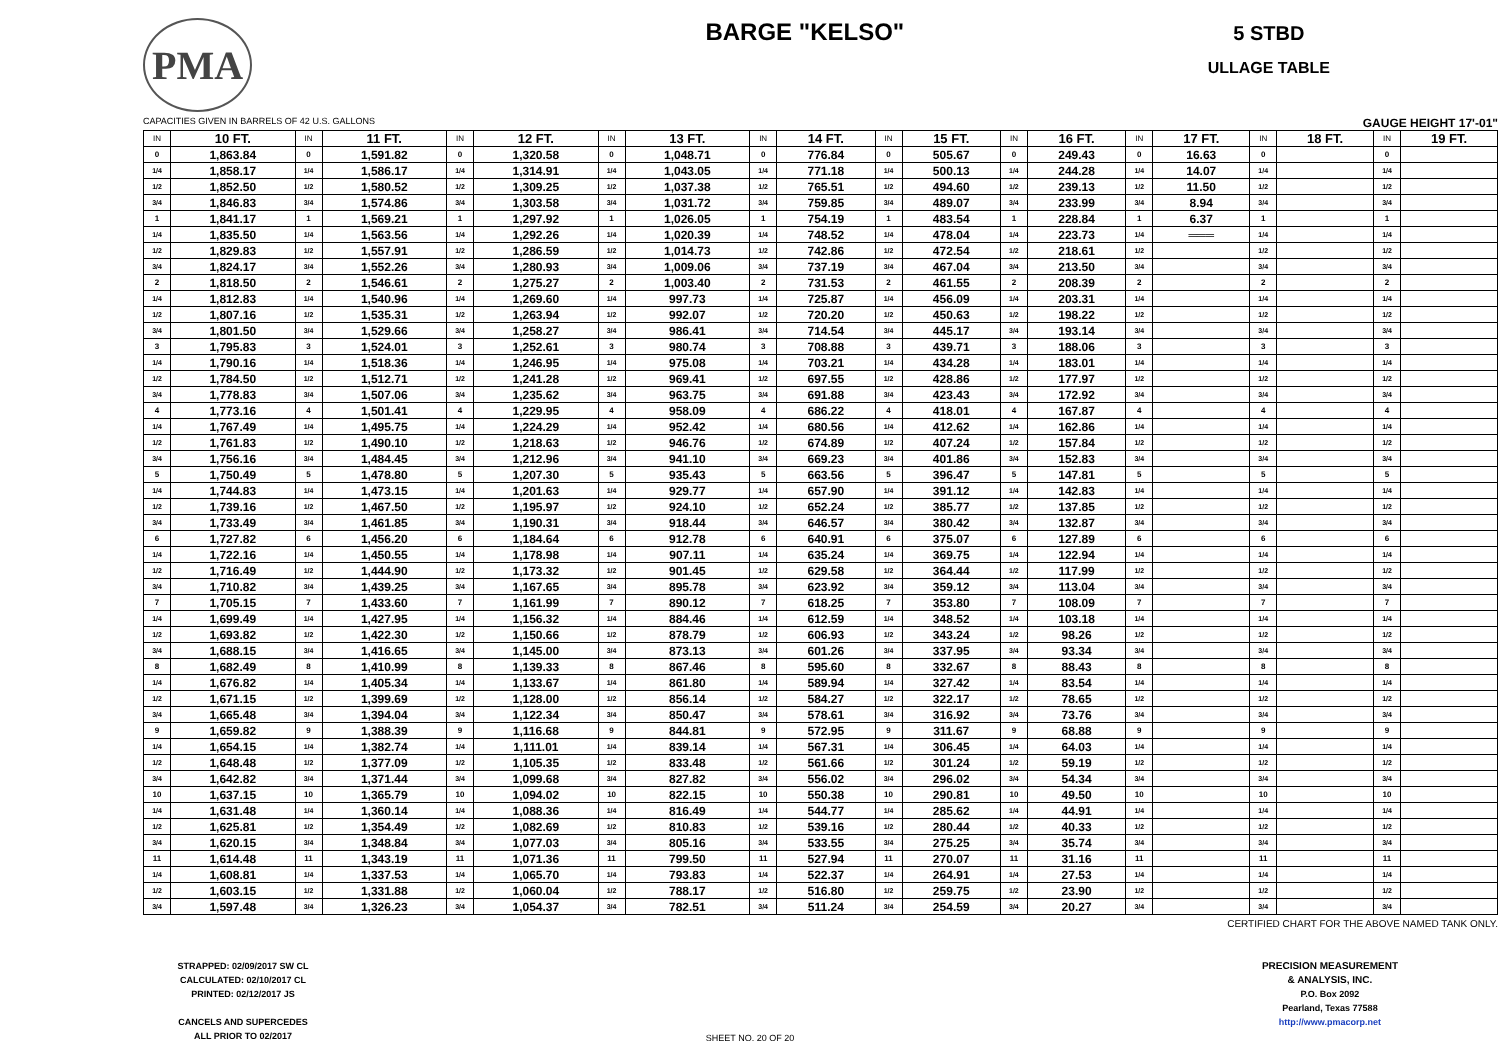PMA
BARGE "KELSO"
5 STBD
ULLAGE TABLE
CAPACITIES GIVEN IN BARRELS OF 42 U.S. GALLONS GAUGE HEIGHT 17'-01"
| IN | 10 FT. | IN | 11 FT. | IN | 12 FT. | IN | 13 FT. | IN | 14 FT. | IN | 15 FT. | IN | 16 FT. | IN | 17 FT. | IN | 18 FT. | IN | 19 FT. |
| --- | --- | --- | --- | --- | --- | --- | --- | --- | --- | --- | --- | --- | --- | --- | --- | --- | --- | --- | --- |
| 0 | 1,863.84 | 0 | 1,591.82 | 0 | 1,320.58 | 0 | 1,048.71 | 0 | 776.84 | 0 | 505.67 | 0 | 249.43 | 0 | 16.63 | 0 | | 0 | |
| 1/4 | 1,858.17 | 1/4 | 1,586.17 | 1/4 | 1,314.91 | 1/4 | 1,043.05 | 1/4 | 771.18 | 1/4 | 500.13 | 1/4 | 244.28 | 1/4 | 14.07 | 1/4 | | 1/4 | |
| 1/2 | 1,852.50 | 1/2 | 1,580.52 | 1/2 | 1,309.25 | 1/2 | 1,037.38 | 1/2 | 765.51 | 1/2 | 494.60 | 1/2 | 239.13 | 1/2 | 11.50 | 1/2 | | 1/2 | |
| 3/4 | 1,846.83 | 3/4 | 1,574.86 | 3/4 | 1,303.58 | 3/4 | 1,031.72 | 3/4 | 759.85 | 3/4 | 489.07 | 3/4 | 233.99 | 3/4 | 8.94 | 3/4 | | 3/4 | |
| 1 | 1,841.17 | 1 | 1,569.21 | 1 | 1,297.92 | 1 | 1,026.05 | 1 | 754.19 | 1 | 483.54 | 1 | 228.84 | 1 | 6.37 | 1 | | 1 | |
| 1/4 | 1,835.50 | 1/4 | 1,563.56 | 1/4 | 1,292.26 | 1/4 | 1,020.39 | 1/4 | 748.52 | 1/4 | 478.04 | 1/4 | 223.73 | 1/4 | ═══ | 1/4 | | 1/4 | |
| 1/2 | 1,829.83 | 1/2 | 1,557.91 | 1/2 | 1,286.59 | 1/2 | 1,014.73 | 1/2 | 742.86 | 1/2 | 472.54 | 1/2 | 218.61 | 1/2 | | 1/2 | | 1/2 | |
| 3/4 | 1,824.17 | 3/4 | 1,552.26 | 3/4 | 1,280.93 | 3/4 | 1,009.06 | 3/4 | 737.19 | 3/4 | 467.04 | 3/4 | 213.50 | 3/4 | | 3/4 | | 3/4 | |
| 2 | 1,818.50 | 2 | 1,546.61 | 2 | 1,275.27 | 2 | 1,003.40 | 2 | 731.53 | 2 | 461.55 | 2 | 208.39 | 2 | | 2 | | 2 | |
| 1/4 | 1,812.83 | 1/4 | 1,540.96 | 1/4 | 1,269.60 | 1/4 | 997.73 | 1/4 | 725.87 | 1/4 | 456.09 | 1/4 | 203.31 | 1/4 | | 1/4 | | 1/4 | |
| 1/2 | 1,807.16 | 1/2 | 1,535.31 | 1/2 | 1,263.94 | 1/2 | 992.07 | 1/2 | 720.20 | 1/2 | 450.63 | 1/2 | 198.22 | 1/2 | | 1/2 | | 1/2 | |
| 3/4 | 1,801.50 | 3/4 | 1,529.66 | 3/4 | 1,258.27 | 3/4 | 986.41 | 3/4 | 714.54 | 3/4 | 445.17 | 3/4 | 193.14 | 3/4 | | 3/4 | | 3/4 | |
| 3 | 1,795.83 | 3 | 1,524.01 | 3 | 1,252.61 | 3 | 980.74 | 3 | 708.88 | 3 | 439.71 | 3 | 188.06 | 3 | | 3 | | 3 | |
| 1/4 | 1,790.16 | 1/4 | 1,518.36 | 1/4 | 1,246.95 | 1/4 | 975.08 | 1/4 | 703.21 | 1/4 | 434.28 | 1/4 | 183.01 | 1/4 | | 1/4 | | 1/4 | |
| 1/2 | 1,784.50 | 1/2 | 1,512.71 | 1/2 | 1,241.28 | 1/2 | 969.41 | 1/2 | 697.55 | 1/2 | 428.86 | 1/2 | 177.97 | 1/2 | | 1/2 | | 1/2 | |
| 3/4 | 1,778.83 | 3/4 | 1,507.06 | 3/4 | 1,235.62 | 3/4 | 963.75 | 3/4 | 691.88 | 3/4 | 423.43 | 3/4 | 172.92 | 3/4 | | 3/4 | | 3/4 | |
| 4 | 1,773.16 | 4 | 1,501.41 | 4 | 1,229.95 | 4 | 958.09 | 4 | 686.22 | 4 | 418.01 | 4 | 167.87 | 4 | | 4 | | 4 | |
| 1/4 | 1,767.49 | 1/4 | 1,495.75 | 1/4 | 1,224.29 | 1/4 | 952.42 | 1/4 | 680.56 | 1/4 | 412.62 | 1/4 | 162.86 | 1/4 | | 1/4 | | 1/4 | |
| 1/2 | 1,761.83 | 1/2 | 1,490.10 | 1/2 | 1,218.63 | 1/2 | 946.76 | 1/2 | 674.89 | 1/2 | 407.24 | 1/2 | 157.84 | 1/2 | | 1/2 | | 1/2 | |
| 3/4 | 1,756.16 | 3/4 | 1,484.45 | 3/4 | 1,212.96 | 3/4 | 941.10 | 3/4 | 669.23 | 3/4 | 401.86 | 3/4 | 152.83 | 3/4 | | 3/4 | | 3/4 | |
| 5 | 1,750.49 | 5 | 1,478.80 | 5 | 1,207.30 | 5 | 935.43 | 5 | 663.56 | 5 | 396.47 | 5 | 147.81 | 5 | | 5 | | 5 | |
| 1/4 | 1,744.83 | 1/4 | 1,473.15 | 1/4 | 1,201.63 | 1/4 | 929.77 | 1/4 | 657.90 | 1/4 | 391.12 | 1/4 | 142.83 | 1/4 | | 1/4 | | 1/4 | |
| 1/2 | 1,739.16 | 1/2 | 1,467.50 | 1/2 | 1,195.97 | 1/2 | 924.10 | 1/2 | 652.24 | 1/2 | 385.77 | 1/2 | 137.85 | 1/2 | | 1/2 | | 1/2 | |
| 3/4 | 1,733.49 | 3/4 | 1,461.85 | 3/4 | 1,190.31 | 3/4 | 918.44 | 3/4 | 646.57 | 3/4 | 380.42 | 3/4 | 132.87 | 3/4 | | 3/4 | | 3/4 | |
| 6 | 1,727.82 | 6 | 1,456.20 | 6 | 1,184.64 | 6 | 912.78 | 6 | 640.91 | 6 | 375.07 | 6 | 127.89 | 6 | | 6 | | 6 | |
| 1/4 | 1,722.16 | 1/4 | 1,450.55 | 1/4 | 1,178.98 | 1/4 | 907.11 | 1/4 | 635.24 | 1/4 | 369.75 | 1/4 | 122.94 | 1/4 | | 1/4 | | 1/4 | |
| 1/2 | 1,716.49 | 1/2 | 1,444.90 | 1/2 | 1,173.32 | 1/2 | 901.45 | 1/2 | 629.58 | 1/2 | 364.44 | 1/2 | 117.99 | 1/2 | | 1/2 | | 1/2 | |
| 3/4 | 1,710.82 | 3/4 | 1,439.25 | 3/4 | 1,167.65 | 3/4 | 895.78 | 3/4 | 623.92 | 3/4 | 359.12 | 3/4 | 113.04 | 3/4 | | 3/4 | | 3/4 | |
| 7 | 1,705.15 | 7 | 1,433.60 | 7 | 1,161.99 | 7 | 890.12 | 7 | 618.25 | 7 | 353.80 | 7 | 108.09 | 7 | | 7 | | 7 | |
| 1/4 | 1,699.49 | 1/4 | 1,427.95 | 1/4 | 1,156.32 | 1/4 | 884.46 | 1/4 | 612.59 | 1/4 | 348.52 | 1/4 | 103.18 | 1/4 | | 1/4 | | 1/4 | |
| 1/2 | 1,693.82 | 1/2 | 1,422.30 | 1/2 | 1,150.66 | 1/2 | 878.79 | 1/2 | 606.93 | 1/2 | 343.24 | 1/2 | 98.26 | 1/2 | | 1/2 | | 1/2 | |
| 3/4 | 1,688.15 | 3/4 | 1,416.65 | 3/4 | 1,145.00 | 3/4 | 873.13 | 3/4 | 601.26 | 3/4 | 337.95 | 3/4 | 93.34 | 3/4 | | 3/4 | | 3/4 | |
| 8 | 1,682.49 | 8 | 1,410.99 | 8 | 1,139.33 | 8 | 867.46 | 8 | 595.60 | 8 | 332.67 | 8 | 88.43 | 8 | | 8 | | 8 | |
| 1/4 | 1,676.82 | 1/4 | 1,405.34 | 1/4 | 1,133.67 | 1/4 | 861.80 | 1/4 | 589.94 | 1/4 | 327.42 | 1/4 | 83.54 | 1/4 | | 1/4 | | 1/4 | |
| 1/2 | 1,671.15 | 1/2 | 1,399.69 | 1/2 | 1,128.00 | 1/2 | 856.14 | 1/2 | 584.27 | 1/2 | 322.17 | 1/2 | 78.65 | 1/2 | | 1/2 | | 1/2 | |
| 3/4 | 1,665.48 | 3/4 | 1,394.04 | 3/4 | 1,122.34 | 3/4 | 850.47 | 3/4 | 578.61 | 3/4 | 316.92 | 3/4 | 73.76 | 3/4 | | 3/4 | | 3/4 | |
| 9 | 1,659.82 | 9 | 1,388.39 | 9 | 1,116.68 | 9 | 844.81 | 9 | 572.95 | 9 | 311.67 | 9 | 68.88 | 9 | | 9 | | 9 | |
| 1/4 | 1,654.15 | 1/4 | 1,382.74 | 1/4 | 1,111.01 | 1/4 | 839.14 | 1/4 | 567.31 | 1/4 | 306.45 | 1/4 | 64.03 | 1/4 | | 1/4 | | 1/4 | |
| 1/2 | 1,648.48 | 1/2 | 1,377.09 | 1/2 | 1,105.35 | 1/2 | 833.48 | 1/2 | 561.66 | 1/2 | 301.24 | 1/2 | 59.19 | 1/2 | | 1/2 | | 1/2 | |
| 3/4 | 1,642.82 | 3/4 | 1,371.44 | 3/4 | 1,099.68 | 3/4 | 827.82 | 3/4 | 556.02 | 3/4 | 296.02 | 3/4 | 54.34 | 3/4 | | 3/4 | | 3/4 | |
| 10 | 1,637.15 | 10 | 1,365.79 | 10 | 1,094.02 | 10 | 822.15 | 10 | 550.38 | 10 | 290.81 | 10 | 49.50 | 10 | | 10 | | 10 | |
| 1/4 | 1,631.48 | 1/4 | 1,360.14 | 1/4 | 1,088.36 | 1/4 | 816.49 | 1/4 | 544.77 | 1/4 | 285.62 | 1/4 | 44.91 | 1/4 | | 1/4 | | 1/4 | |
| 1/2 | 1,625.81 | 1/2 | 1,354.49 | 1/2 | 1,082.69 | 1/2 | 810.83 | 1/2 | 539.16 | 1/2 | 280.44 | 1/2 | 40.33 | 1/2 | | 1/2 | | 1/2 | |
| 3/4 | 1,620.15 | 3/4 | 1,348.84 | 3/4 | 1,077.03 | 3/4 | 805.16 | 3/4 | 533.55 | 3/4 | 275.25 | 3/4 | 35.74 | 3/4 | | 3/4 | | 3/4 | |
| 11 | 1,614.48 | 11 | 1,343.19 | 11 | 1,071.36 | 11 | 799.50 | 11 | 527.94 | 11 | 270.07 | 11 | 31.16 | 11 | | 11 | | 11 | |
| 1/4 | 1,608.81 | 1/4 | 1,337.53 | 1/4 | 1,065.70 | 1/4 | 793.83 | 1/4 | 522.37 | 1/4 | 264.91 | 1/4 | 27.53 | 1/4 | | 1/4 | | 1/4 | |
| 1/2 | 1,603.15 | 1/2 | 1,331.88 | 1/2 | 1,060.04 | 1/2 | 788.17 | 1/2 | 516.80 | 1/2 | 259.75 | 1/2 | 23.90 | 1/2 | | 1/2 | | 1/2 | |
| 3/4 | 1,597.48 | 3/4 | 1,326.23 | 3/4 | 1,054.37 | 3/4 | 782.51 | 3/4 | 511.24 | 3/4 | 254.59 | 3/4 | 20.27 | 3/4 | | 3/4 | | 3/4 | |
CERTIFIED CHART FOR THE ABOVE NAMED TANK ONLY.
STRAPPED: 02/09/2017 SW CL
CALCULATED: 02/10/2017 CL
PRINTED: 02/12/2017 JS
CANCELS AND SUPERCEDES
ALL PRIOR TO 02/2017
PRECISION MEASUREMENT
& ANALYSIS, INC.
P.O. Box 2092
Pearland, Texas 77588
http://www.pmacorp.net
SHEET NO. 20 OF 20